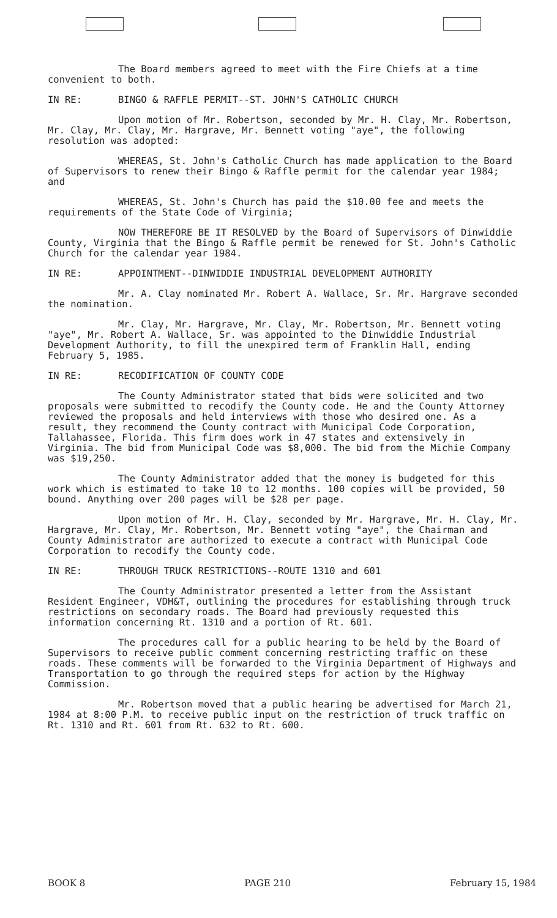The Board members agreed to meet with the Fire Chiefs at a time convenient to both.
IN RE: BINGO & RAFFLE PERMIT--ST. JOHN'S CATHOLIC CHURCH
Upon motion of Mr. Robertson, seconded by Mr. H. Clay, Mr. Robertson, Mr. Clay, Mr. Clay, Mr. Hargrave, Mr. Bennett voting "aye", the following resolution was adopted:
WHEREAS, St. John's Catholic Church has made application to the Board of Supervisors to renew their Bingo & Raffle permit for the calendar year 1984; and
WHEREAS, St. John's Church has paid the $10.00 fee and meets the requirements of the State Code of Virginia;
NOW THEREFORE BE IT RESOLVED by the Board of Supervisors of Dinwiddie County, Virginia that the Bingo & Raffle permit be renewed for St. John's Catholic Church for the calendar year 1984.
IN RE: APPOINTMENT--DINWIDDIE INDUSTRIAL DEVELOPMENT AUTHORITY
Mr. A. Clay nominated Mr. Robert A. Wallace, Sr. Mr. Hargrave seconded the nomination.
Mr. Clay, Mr. Hargrave, Mr. Clay, Mr. Robertson, Mr. Bennett voting "aye", Mr. Robert A. Wallace, Sr. was appointed to the Dinwiddie Industrial Development Authority, to fill the unexpired term of Franklin Hall, ending February 5, 1985.
IN RE: RECODIFICATION OF COUNTY CODE
The County Administrator stated that bids were solicited and two proposals were submitted to recodify the County code. He and the County Attorney reviewed the proposals and held interviews with those who desired one. As a result, they recommend the County contract with Municipal Code Corporation, Tallahassee, Florida. This firm does work in 47 states and extensively in Virginia. The bid from Municipal Code was $8,000. The bid from the Michie Company was $19,250.
The County Administrator added that the money is budgeted for this work which is estimated to take 10 to 12 months. 100 copies will be provided, 50 bound. Anything over 200 pages will be $28 per page.
Upon motion of Mr. H. Clay, seconded by Mr. Hargrave, Mr. H. Clay, Mr. Hargrave, Mr. Clay, Mr. Robertson, Mr. Bennett voting "aye", the Chairman and County Administrator are authorized to execute a contract with Municipal Code Corporation to recodify the County code.
IN RE: THROUGH TRUCK RESTRICTIONS--ROUTE 1310 and 601
The County Administrator presented a letter from the Assistant Resident Engineer, VDH&T, outlining the procedures for establishing through truck restrictions on secondary roads. The Board had previously requested this information concerning Rt. 1310 and a portion of Rt. 601.
The procedures call for a public hearing to be held by the Board of Supervisors to receive public comment concerning restricting traffic on these roads. These comments will be forwarded to the Virginia Department of Highways and Transportation to go through the required steps for action by the Highway Commission.
Mr. Robertson moved that a public hearing be advertised for March 21, 1984 at 8:00 P.M. to receive public input on the restriction of truck traffic on Rt. 1310 and Rt. 601 from Rt. 632 to Rt. 600.
BOOK 8 PAGE 210 February 15, 1984